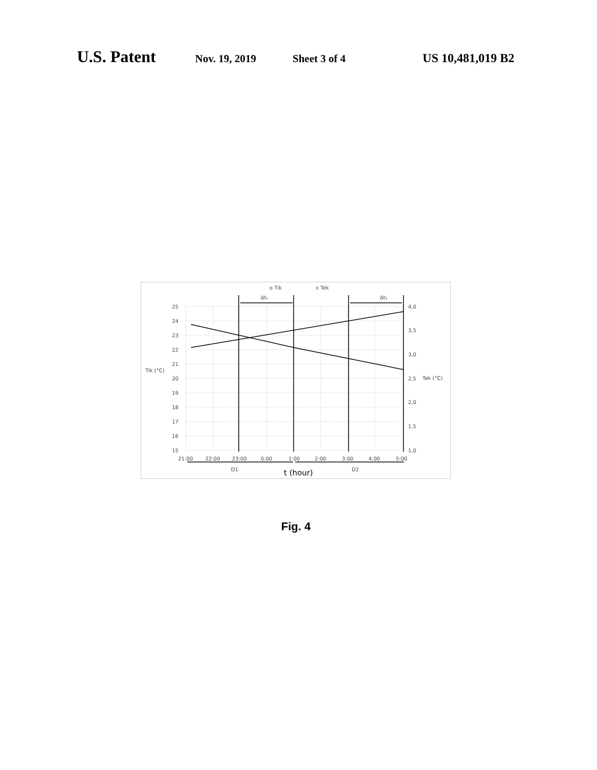U.S. Patent Nov. 19, 2019 Sheet 3 of 4 US 10,481,019 B2
o Tik
x Tek
Δt₁
Δt₂
25
24
23
22
21
20
19
18
17
16
15
Tik (°C)
Tek (°C)
4,0
3,5
3,0
2,5
2,0
1,5
1,0
21:00
22:00
23:00
0:00
1:00
2:00
3:00
4:00
5:00
D1
D2
t (hour)
Fig. 4